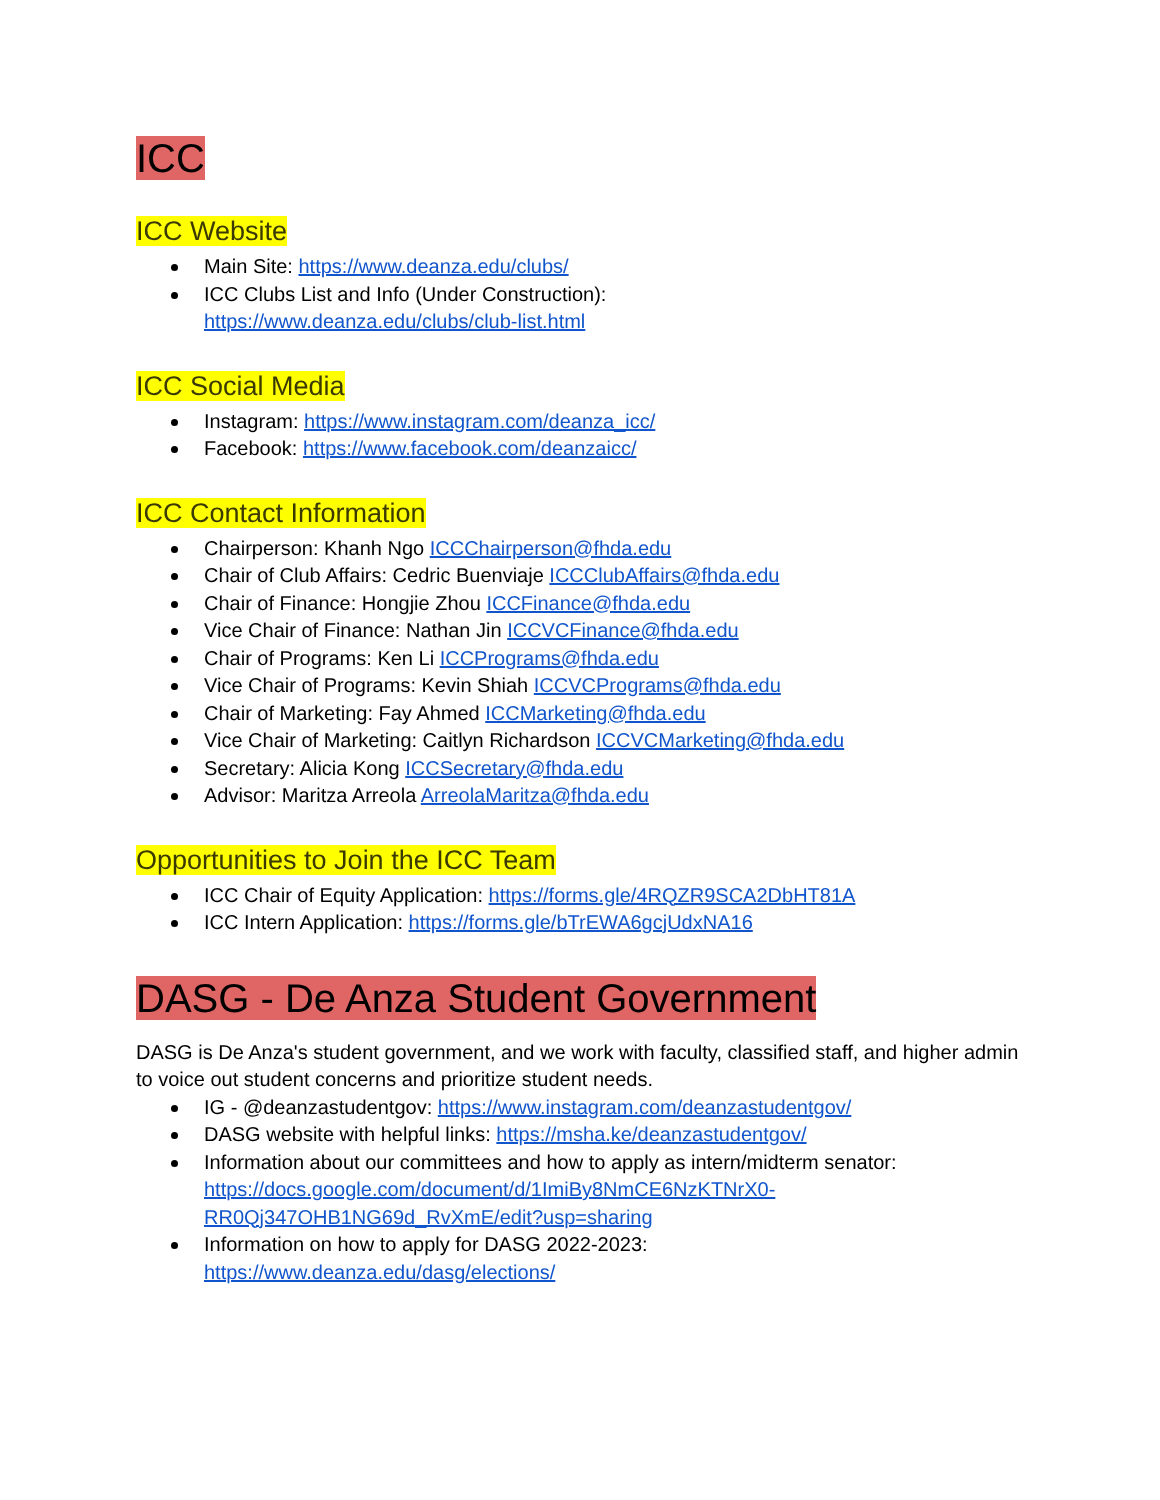ICC
ICC Website
Main Site: https://www.deanza.edu/clubs/
ICC Clubs List and Info (Under Construction):
https://www.deanza.edu/clubs/club-list.html
ICC Social Media
Instagram: https://www.instagram.com/deanza_icc/
Facebook: https://www.facebook.com/deanzaicc/
ICC Contact Information
Chairperson: Khanh Ngo ICCChairperson@fhda.edu
Chair of Club Affairs: Cedric Buenviaje ICCClubAffairs@fhda.edu
Chair of Finance: Hongjie Zhou ICCFinance@fhda.edu
Vice Chair of Finance: Nathan Jin ICCVCFinance@fhda.edu
Chair of Programs: Ken Li ICCPrograms@fhda.edu
Vice Chair of Programs: Kevin Shiah ICCVCPrograms@fhda.edu
Chair of Marketing: Fay Ahmed ICCMarketing@fhda.edu
Vice Chair of Marketing: Caitlyn Richardson ICCVCMarketing@fhda.edu
Secretary: Alicia Kong ICCSecretary@fhda.edu
Advisor: Maritza Arreola ArreolaMaritza@fhda.edu
Opportunities to Join the ICC Team
ICC Chair of Equity Application: https://forms.gle/4RQZR9SCA2DbHT81A
ICC Intern Application: https://forms.gle/bTrEWA6gcjUdxNA16
DASG - De Anza Student Government
DASG is De Anza's student government, and we work with faculty, classified staff, and higher admin to voice out student concerns and prioritize student needs.
IG - @deanzastudentgov: https://www.instagram.com/deanzastudentgov/
DASG website with helpful links: https://msha.ke/deanzastudentgov/
Information about our committees and how to apply as intern/midterm senator:
https://docs.google.com/document/d/1ImiBy8NmCE6NzKTNrX0-RR0Qj347OHB1NG69d_RvXmE/edit?usp=sharing
Information on how to apply for DASG 2022-2023:
https://www.deanza.edu/dasg/elections/